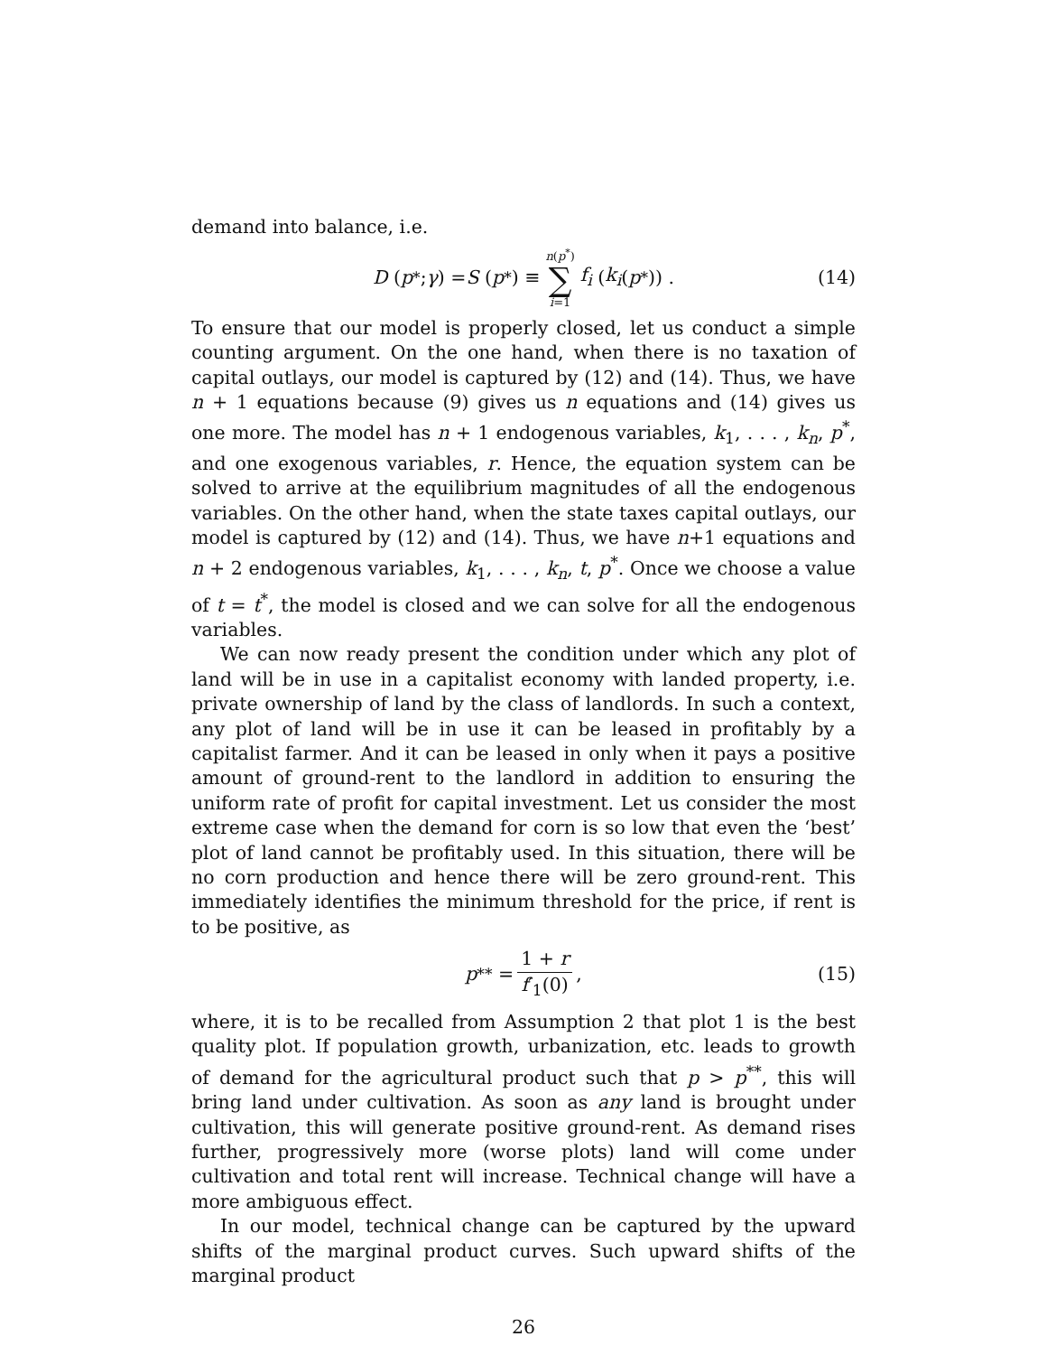demand into balance, i.e.
D (p<sup>*</sup>; γ) = S (p<sup>*</sup>) ≡ n(p<sup>*</sup>) ∑ i=1 f<sub>i</sub> (k<sub>i</sub> (p<sup>*</sup>)) . (14)
To ensure that our model is properly closed, let us conduct a simple counting argument. On the one hand, when there is no taxation of capital outlays, our model is captured by (12) and (14). Thus, we have n + 1 equations because (9) gives us n equations and (14) gives us one more. The model has n + 1 endogenous variables, k<sub>1</sub>, . . . , k<sub>n</sub>, p<sup>*</sup>, and one exogenous variables, r. Hence, the equation system can be solved to arrive at the equilibrium magnitudes of all the endogenous variables. On the other hand, when the state taxes capital outlays, our model is captured by (12) and (14). Thus, we have n+1 equations and n + 2 endogenous variables, k<sub>1</sub>, . . . , k<sub>n</sub>, t, p<sup>*</sup>. Once we choose a value of t = t<sup>*</sup>, the model is closed and we can solve for all the endogenous variables.
We can now ready present the condition under which any plot of land will be in use in a capitalist economy with landed property, i.e. private ownership of land by the class of landlords. In such a context, any plot of land will be in use it can be leased in profitably by a capitalist farmer. And it can be leased in only when it pays a positive amount of ground-rent to the landlord in addition to ensuring the uniform rate of profit for capital investment. Let us consider the most extreme case when the demand for corn is so low that even the ‘best’ plot of land cannot be profitably used. In this situation, there will be no corn production and hence there will be zero ground-rent. This immediately identifies the minimum threshold for the price, if rent is to be positive, as
p<sup>**</sup> = 1 + r f′<sub>1</sub>(0), (15)
where, it is to be recalled from Assumption 2 that plot 1 is the best quality plot. If population growth, urbanization, etc. leads to growth of demand for the agricultural product such that p > p<sup>**</sup>, this will bring land under cultivation. As soon as any land is brought under cultivation, this will generate positive ground-rent. As demand rises further, progressively more (worse plots) land will come under cultivation and total rent will increase. Technical change will have a more ambiguous effect.
In our model, technical change can be captured by the upward shifts of the marginal product curves. Such upward shifts of the marginal product
26